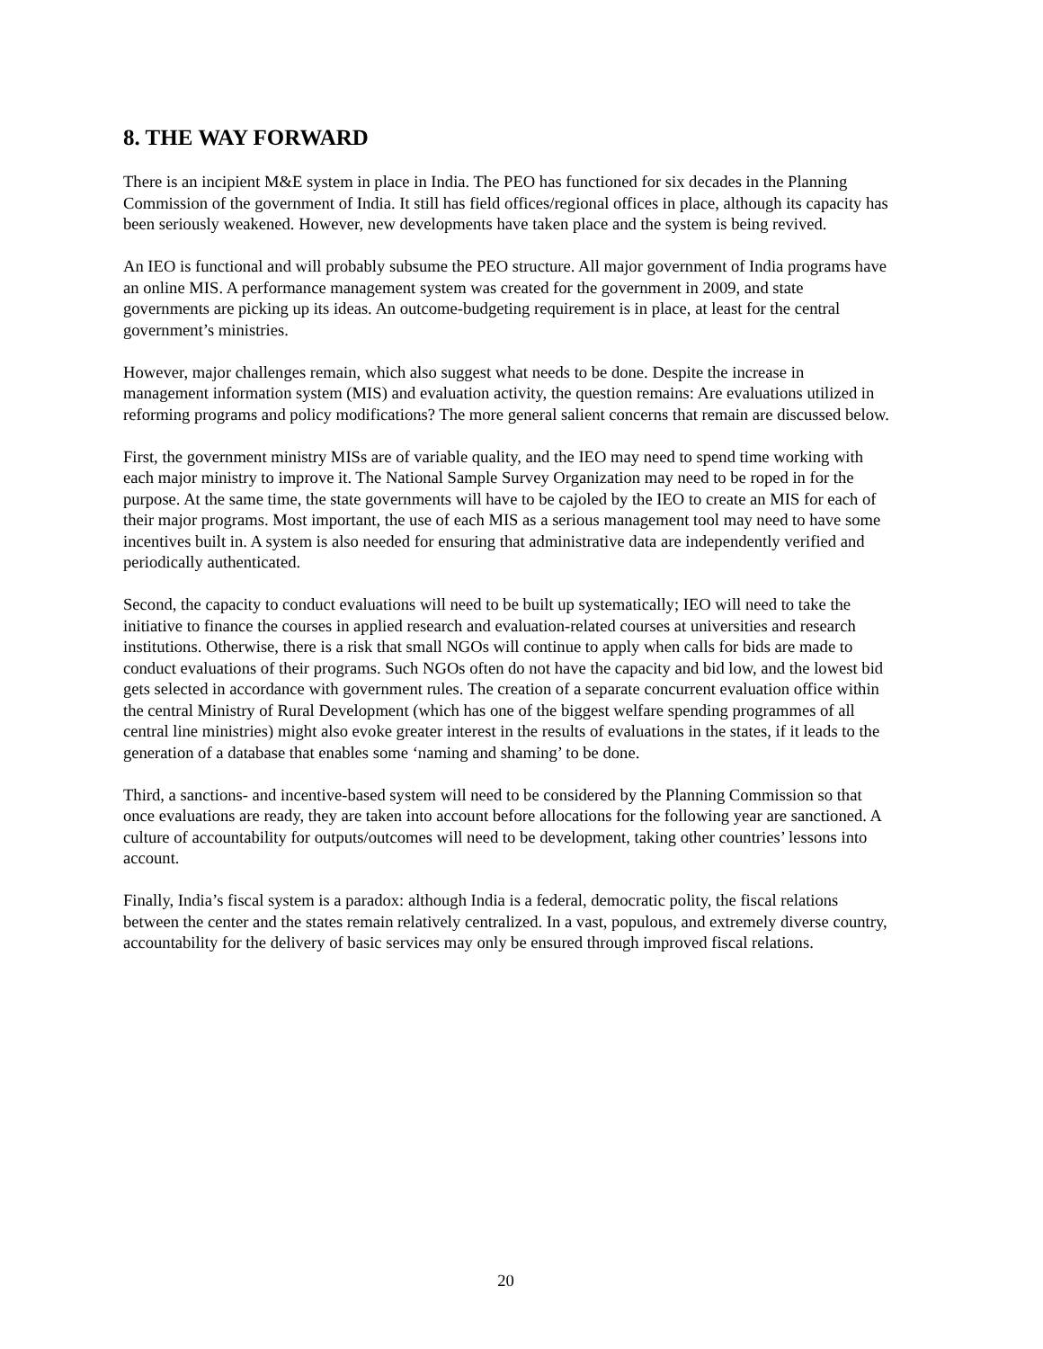8. THE WAY FORWARD
There is an incipient M&E system in place in India. The PEO has functioned for six decades in the Planning Commission of the government of India. It still has field offices/regional offices in place, although its capacity has been seriously weakened. However, new developments have taken place and the system is being revived.
An IEO is functional and will probably subsume the PEO structure. All major government of India programs have an online MIS. A performance management system was created for the government in 2009, and state governments are picking up its ideas. An outcome-budgeting requirement is in place, at least for the central government’s ministries.
However, major challenges remain, which also suggest what needs to be done. Despite the increase in management information system (MIS) and evaluation activity, the question remains: Are evaluations utilized in reforming programs and policy modifications? The more general salient concerns that remain are discussed below.
First, the government ministry MISs are of variable quality, and the IEO may need to spend time working with each major ministry to improve it. The National Sample Survey Organization may need to be roped in for the purpose. At the same time, the state governments will have to be cajoled by the IEO to create an MIS for each of their major programs. Most important, the use of each MIS as a serious management tool may need to have some incentives built in. A system is also needed for ensuring that administrative data are independently verified and periodically authenticated.
Second, the capacity to conduct evaluations will need to be built up systematically; IEO will need to take the initiative to finance the courses in applied research and evaluation-related courses at universities and research institutions. Otherwise, there is a risk that small NGOs will continue to apply when calls for bids are made to conduct evaluations of their programs. Such NGOs often do not have the capacity and bid low, and the lowest bid gets selected in accordance with government rules. The creation of a separate concurrent evaluation office within the central Ministry of Rural Development (which has one of the biggest welfare spending programmes of all central line ministries) might also evoke greater interest in the results of evaluations in the states, if it leads to the generation of a database that enables some ‘naming and shaming’ to be done.
Third, a sanctions- and incentive-based system will need to be considered by the Planning Commission so that once evaluations are ready, they are taken into account before allocations for the following year are sanctioned. A culture of accountability for outputs/outcomes will need to be development, taking other countries’ lessons into account.
Finally, India’s fiscal system is a paradox: although India is a federal, democratic polity, the fiscal relations between the center and the states remain relatively centralized. In a vast, populous, and extremely diverse country, accountability for the delivery of basic services may only be ensured through improved fiscal relations.
20